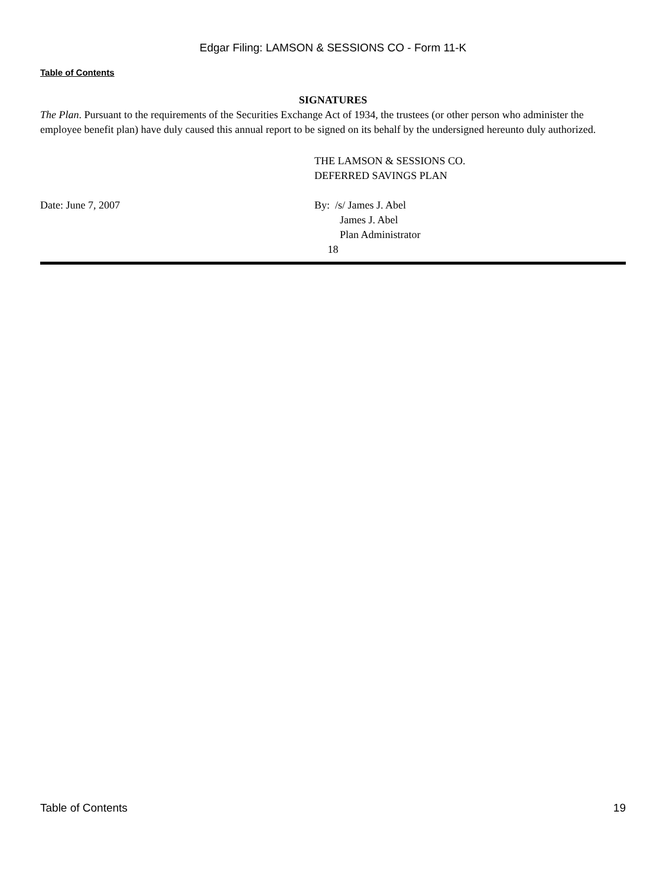Edgar Filing: LAMSON & SESSIONS CO - Form 11-K
Table of Contents
SIGNATURES
The Plan. Pursuant to the requirements of the Securities Exchange Act of 1934, the trustees (or other person who administer the employee benefit plan) have duly caused this annual report to be signed on its behalf by the undersigned hereunto duly authorized.
THE LAMSON & SESSIONS CO.
DEFERRED SAVINGS PLAN
Date: June 7, 2007 By: /s/ James J. Abel
James J. Abel
Plan Administrator
18
Table of Contents 19